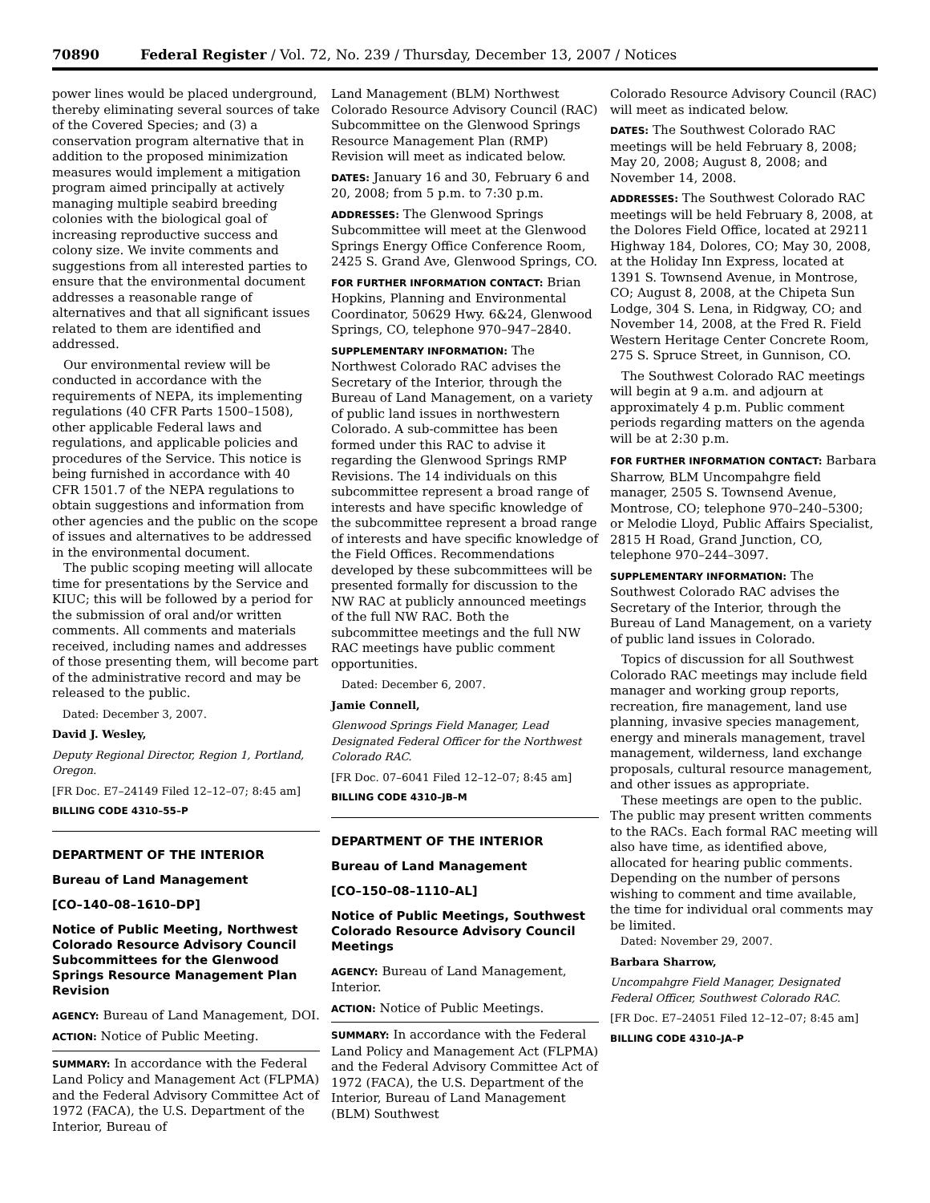70890 Federal Register / Vol. 72, No. 239 / Thursday, December 13, 2007 / Notices
power lines would be placed underground, thereby eliminating several sources of take of the Covered Species; and (3) a conservation program alternative that in addition to the proposed minimization measures would implement a mitigation program aimed principally at actively managing multiple seabird breeding colonies with the biological goal of increasing reproductive success and colony size. We invite comments and suggestions from all interested parties to ensure that the environmental document addresses a reasonable range of alternatives and that all significant issues related to them are identified and addressed.
Our environmental review will be conducted in accordance with the requirements of NEPA, its implementing regulations (40 CFR Parts 1500–1508), other applicable Federal laws and regulations, and applicable policies and procedures of the Service. This notice is being furnished in accordance with 40 CFR 1501.7 of the NEPA regulations to obtain suggestions and information from other agencies and the public on the scope of issues and alternatives to be addressed in the environmental document.
The public scoping meeting will allocate time for presentations by the Service and KIUC; this will be followed by a period for the submission of oral and/or written comments. All comments and materials received, including names and addresses of those presenting them, will become part of the administrative record and may be released to the public.
Dated: December 3, 2007.
David J. Wesley,
Deputy Regional Director, Region 1, Portland, Oregon.
[FR Doc. E7–24149 Filed 12–12–07; 8:45 am]
BILLING CODE 4310–55–P
DEPARTMENT OF THE INTERIOR
Bureau of Land Management
[CO–140–08–1610–DP]
Notice of Public Meeting, Northwest Colorado Resource Advisory Council Subcommittees for the Glenwood Springs Resource Management Plan Revision
AGENCY: Bureau of Land Management, DOI.
ACTION: Notice of Public Meeting.
SUMMARY: In accordance with the Federal Land Policy and Management Act (FLPMA) and the Federal Advisory Committee Act of 1972 (FACA), the U.S. Department of the Interior, Bureau of
Land Management (BLM) Northwest Colorado Resource Advisory Council (RAC) Subcommittee on the Glenwood Springs Resource Management Plan (RMP) Revision will meet as indicated below.
DATES: January 16 and 30, February 6 and 20, 2008; from 5 p.m. to 7:30 p.m.
ADDRESSES: The Glenwood Springs Subcommittee will meet at the Glenwood Springs Energy Office Conference Room, 2425 S. Grand Ave, Glenwood Springs, CO.
FOR FURTHER INFORMATION CONTACT: Brian Hopkins, Planning and Environmental Coordinator, 50629 Hwy. 6&24, Glenwood Springs, CO, telephone 970–947–2840.
SUPPLEMENTARY INFORMATION: The Northwest Colorado RAC advises the Secretary of the Interior, through the Bureau of Land Management, on a variety of public land issues in northwestern Colorado. A sub-committee has been formed under this RAC to advise it regarding the Glenwood Springs RMP Revisions. The 14 individuals on this subcommittee represent a broad range of interests and have specific knowledge of the subcommittee represent a broad range of interests and have specific knowledge of the Field Offices. Recommendations developed by these subcommittees will be presented formally for discussion to the NW RAC at publicly announced meetings of the full NW RAC. Both the subcommittee meetings and the full NW RAC meetings have public comment opportunities.
Dated: December 6, 2007.
Jamie Connell,
Glenwood Springs Field Manager, Lead Designated Federal Officer for the Northwest Colorado RAC.
[FR Doc. 07–6041 Filed 12–12–07; 8:45 am]
BILLING CODE 4310–JB–M
DEPARTMENT OF THE INTERIOR
Bureau of Land Management
[CO–150–08–1110–AL]
Notice of Public Meetings, Southwest Colorado Resource Advisory Council Meetings
AGENCY: Bureau of Land Management, Interior.
ACTION: Notice of Public Meetings.
SUMMARY: In accordance with the Federal Land Policy and Management Act (FLPMA) and the Federal Advisory Committee Act of 1972 (FACA), the U.S. Department of the Interior, Bureau of Land Management (BLM) Southwest
Colorado Resource Advisory Council (RAC) will meet as indicated below.
DATES: The Southwest Colorado RAC meetings will be held February 8, 2008; May 20, 2008; August 8, 2008; and November 14, 2008.
ADDRESSES: The Southwest Colorado RAC meetings will be held February 8, 2008, at the Dolores Field Office, located at 29211 Highway 184, Dolores, CO; May 30, 2008, at the Holiday Inn Express, located at 1391 S. Townsend Avenue, in Montrose, CO; August 8, 2008, at the Chipeta Sun Lodge, 304 S. Lena, in Ridgway, CO; and November 14, 2008, at the Fred R. Field Western Heritage Center Concrete Room, 275 S. Spruce Street, in Gunnison, CO.
The Southwest Colorado RAC meetings will begin at 9 a.m. and adjourn at approximately 4 p.m. Public comment periods regarding matters on the agenda will be at 2:30 p.m.
FOR FURTHER INFORMATION CONTACT: Barbara Sharrow, BLM Uncompahgre field manager, 2505 S. Townsend Avenue, Montrose, CO; telephone 970–240–5300; or Melodie Lloyd, Public Affairs Specialist, 2815 H Road, Grand Junction, CO, telephone 970–244–3097.
SUPPLEMENTARY INFORMATION: The Southwest Colorado RAC advises the Secretary of the Interior, through the Bureau of Land Management, on a variety of public land issues in Colorado.
Topics of discussion for all Southwest Colorado RAC meetings may include field manager and working group reports, recreation, fire management, land use planning, invasive species management, energy and minerals management, travel management, wilderness, land exchange proposals, cultural resource management, and other issues as appropriate.
These meetings are open to the public. The public may present written comments to the RACs. Each formal RAC meeting will also have time, as identified above, allocated for hearing public comments. Depending on the number of persons wishing to comment and time available, the time for individual oral comments may be limited.
Dated: November 29, 2007.
Barbara Sharrow,
Uncompahgre Field Manager, Designated Federal Officer, Southwest Colorado RAC.
[FR Doc. E7–24051 Filed 12–12–07; 8:45 am]
BILLING CODE 4310–JA–P